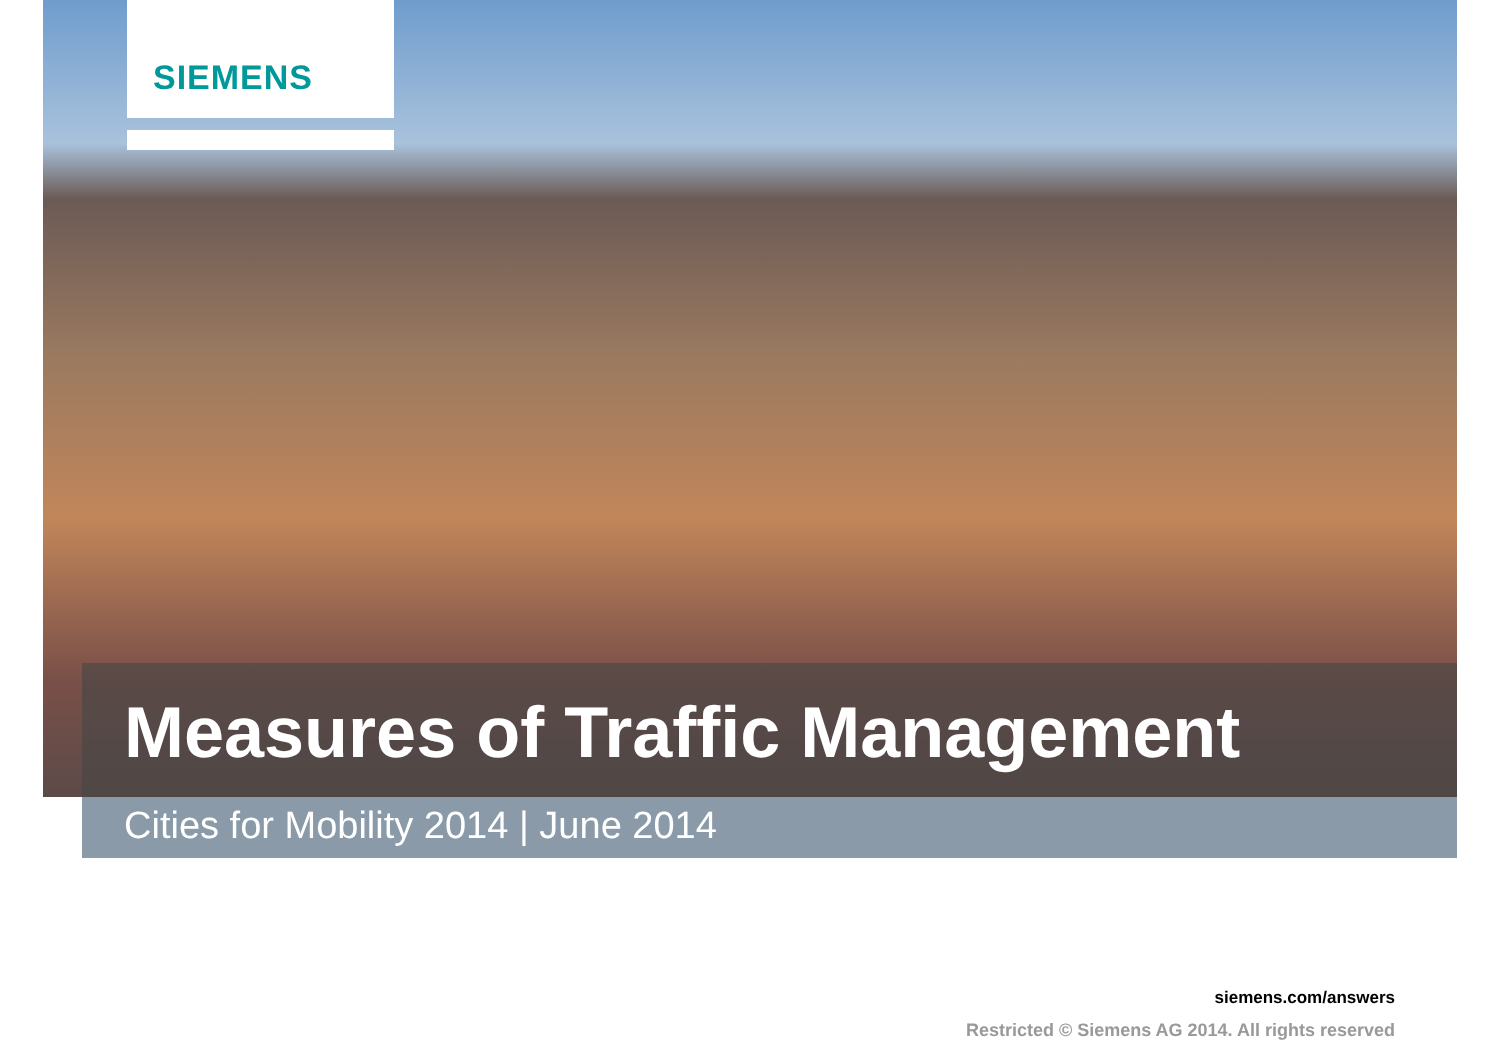SIEMENS
Measures of Traffic Management
Cities for Mobility 2014 | June 2014
siemens.com/answers
Restricted © Siemens AG 2014. All rights reserved